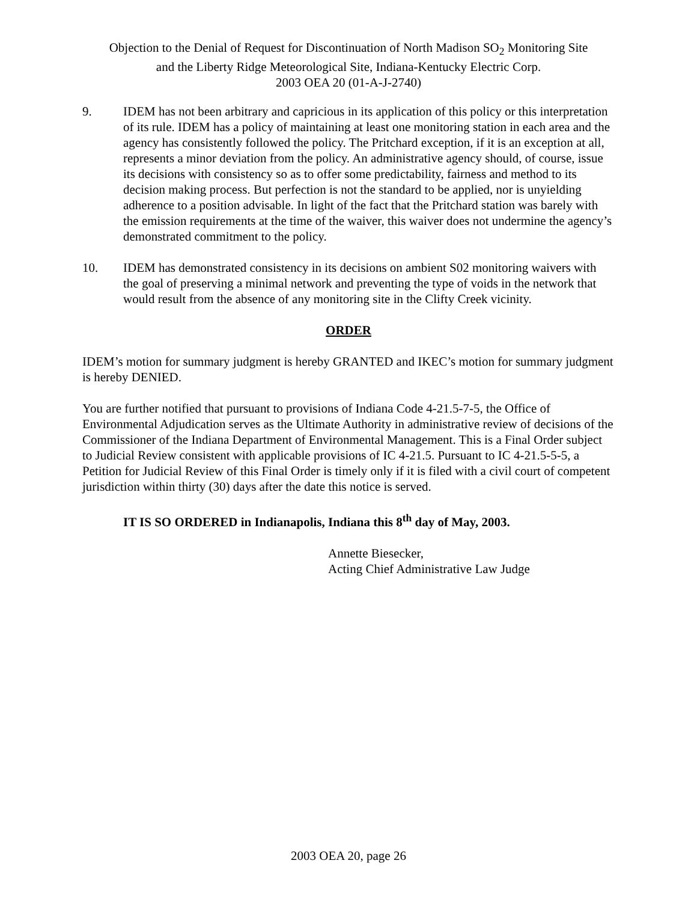Objection to the Denial of Request for Discontinuation of North Madison SO<sub>2</sub> Monitoring Site
and the Liberty Ridge Meteorological Site, Indiana-Kentucky Electric Corp.
2003 OEA 20 (01-A-J-2740)
9. IDEM has not been arbitrary and capricious in its application of this policy or this interpretation of its rule. IDEM has a policy of maintaining at least one monitoring station in each area and the agency has consistently followed the policy. The Pritchard exception, if it is an exception at all, represents a minor deviation from the policy. An administrative agency should, of course, issue its decisions with consistency so as to offer some predictability, fairness and method to its decision making process. But perfection is not the standard to be applied, nor is unyielding adherence to a position advisable. In light of the fact that the Pritchard station was barely with the emission requirements at the time of the waiver, this waiver does not undermine the agency’s demonstrated commitment to the policy.
10. IDEM has demonstrated consistency in its decisions on ambient S02 monitoring waivers with the goal of preserving a minimal network and preventing the type of voids in the network that would result from the absence of any monitoring site in the Clifty Creek vicinity.
ORDER
IDEM’s motion for summary judgment is hereby GRANTED and IKEC’s motion for summary judgment is hereby DENIED.
You are further notified that pursuant to provisions of Indiana Code 4-21.5-7-5, the Office of Environmental Adjudication serves as the Ultimate Authority in administrative review of decisions of the Commissioner of the Indiana Department of Environmental Management. This is a Final Order subject to Judicial Review consistent with applicable provisions of IC 4-21.5. Pursuant to IC 4-21.5-5-5, a Petition for Judicial Review of this Final Order is timely only if it is filed with a civil court of competent jurisdiction within thirty (30) days after the date this notice is served.
IT IS SO ORDERED in Indianapolis, Indiana this 8<sup>th</sup> day of May, 2003.
Annette Biesecker,
Acting Chief Administrative Law Judge
2003 OEA 20, page 26